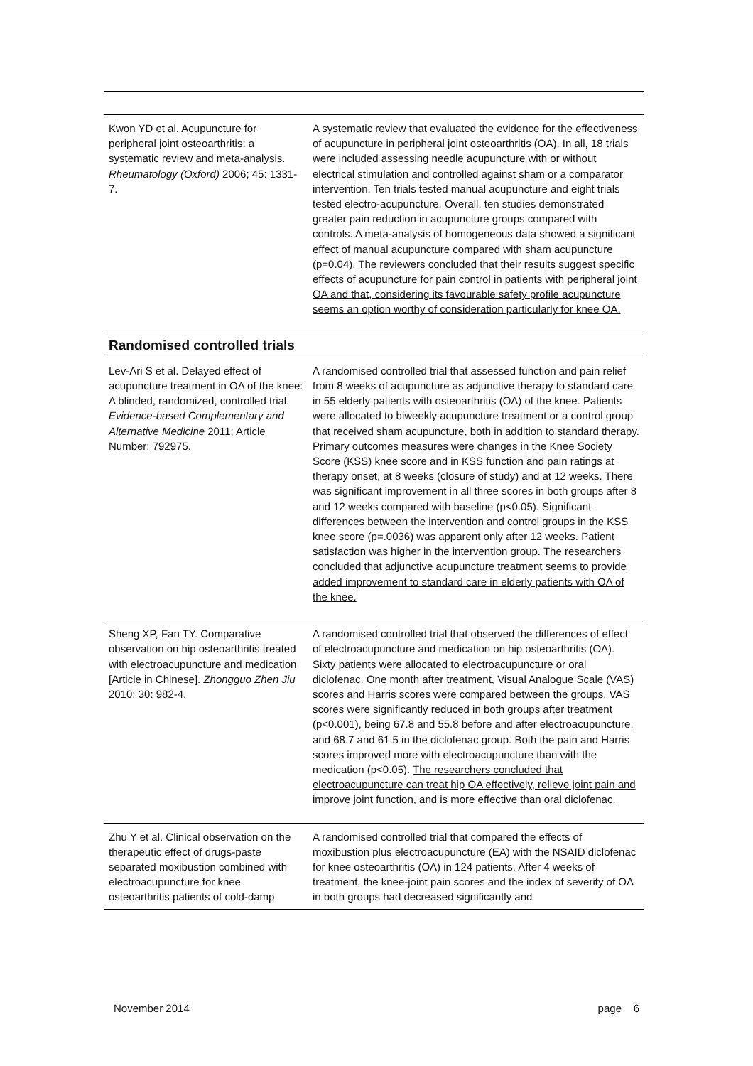| Kwon YD et al. Acupuncture for peripheral joint osteoarthritis: a systematic review and meta-analysis. Rheumatology (Oxford) 2006; 45: 1331-7. | A systematic review that evaluated the evidence for the effectiveness of acupuncture in peripheral joint osteoarthritis (OA). In all, 18 trials were included assessing needle acupuncture with or without electrical stimulation and controlled against sham or a comparator intervention. Ten trials tested manual acupuncture and eight trials tested electro-acupuncture. Overall, ten studies demonstrated greater pain reduction in acupuncture groups compared with controls. A meta-analysis of homogeneous data showed a significant effect of manual acupuncture compared with sham acupuncture (p=0.04). The reviewers concluded that their results suggest specific effects of acupuncture for pain control in patients with peripheral joint OA and that, considering its favourable safety profile acupuncture seems an option worthy of consideration particularly for knee OA. |
| Randomised controlled trials | |
| Lev-Ari S et al. Delayed effect of acupuncture treatment in OA of the knee: A blinded, randomized, controlled trial. Evidence-based Complementary and Alternative Medicine 2011; Article Number: 792975. | A randomised controlled trial that assessed function and pain relief from 8 weeks of acupuncture as adjunctive therapy to standard care in 55 elderly patients with osteoarthritis (OA) of the knee. Patients were allocated to biweekly acupuncture treatment or a control group that received sham acupuncture, both in addition to standard therapy. Primary outcomes measures were changes in the Knee Society Score (KSS) knee score and in KSS function and pain ratings at therapy onset, at 8 weeks (closure of study) and at 12 weeks. There was significant improvement in all three scores in both groups after 8 and 12 weeks compared with baseline (p<0.05). Significant differences between the intervention and control groups in the KSS knee score (p=.0036) was apparent only after 12 weeks. Patient satisfaction was higher in the intervention group. The researchers concluded that adjunctive acupuncture treatment seems to provide added improvement to standard care in elderly patients with OA of the knee. |
| Sheng XP, Fan TY. Comparative observation on hip osteoarthritis treated with electroacupuncture and medication [Article in Chinese]. Zhongguo Zhen Jiu 2010; 30: 982-4. | A randomised controlled trial that observed the differences of effect of electroacupuncture and medication on hip osteoarthritis (OA). Sixty patients were allocated to electroacupuncture or oral diclofenac. One month after treatment, Visual Analogue Scale (VAS) scores and Harris scores were compared between the groups. VAS scores were significantly reduced in both groups after treatment (p<0.001), being 67.8 and 55.8 before and after electroacupuncture, and 68.7 and 61.5 in the diclofenac group. Both the pain and Harris scores improved more with electroacupuncture than with the medication (p<0.05). The researchers concluded that electroacupuncture can treat hip OA effectively, relieve joint pain and improve joint function, and is more effective than oral diclofenac. |
| Zhu Y et al. Clinical observation on the therapeutic effect of drugs-paste separated moxibustion combined with electroacupuncture for knee osteoarthritis patients of cold-damp | A randomised controlled trial that compared the effects of moxibustion plus electroacupuncture (EA) with the NSAID diclofenac for knee osteoarthritis (OA) in 124 patients. After 4 weeks of treatment, the knee-joint pain scores and the index of severity of OA in both groups had decreased significantly and |
November 2014 page 6